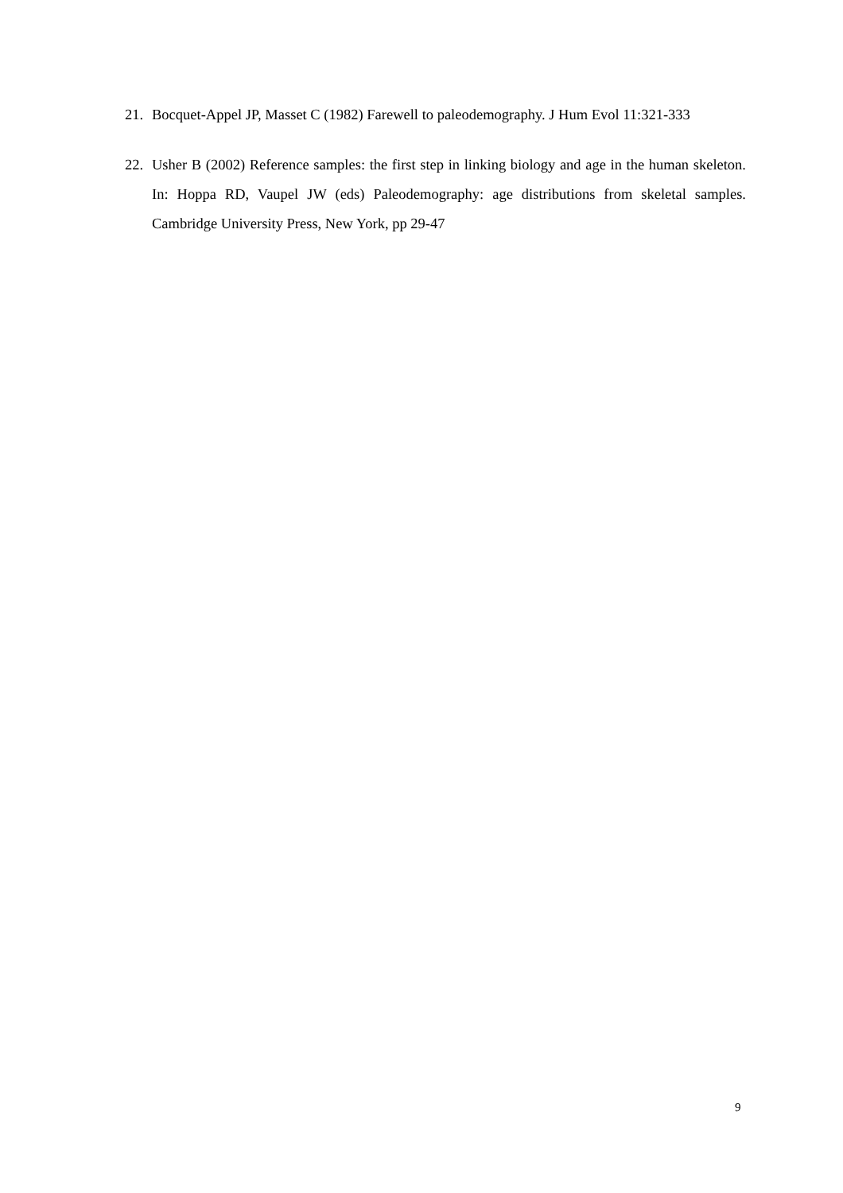21. Bocquet-Appel JP, Masset C (1982) Farewell to paleodemography. J Hum Evol 11:321-333
22. Usher B (2002) Reference samples: the first step in linking biology and age in the human skeleton. In: Hoppa RD, Vaupel JW (eds) Paleodemography: age distributions from skeletal samples. Cambridge University Press, New York, pp 29-47
9